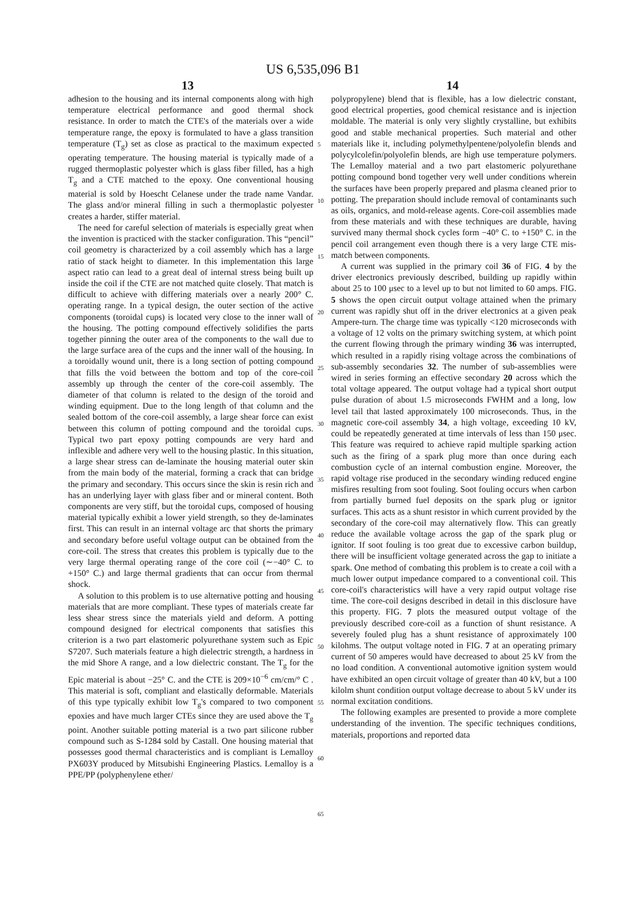US 6,535,096 B1
13 14
adhesion to the housing and its internal components along with high temperature electrical performance and good thermal shock resistance. In order to match the CTE's of the materials over a wide temperature range, the epoxy is formulated to have a glass transition temperature (T<sub>g</sub>) set as close as practical to the maximum expected operating temperature. The housing material is typically made of a rugged thermoplastic polyester which is glass fiber filled, has a high T<sub>g</sub> and a CTE matched to the epoxy. One conventional housing material is sold by Hoescht Celanese under the trade name Vandar. The glass and/or mineral filling in such a thermoplastic polyester creates a harder, stiffer material.
The need for careful selection of materials is especially great when the invention is practiced with the stacker configuration. This “pencil” coil geometry is characterized by a coil assembly which has a large ratio of stack height to diameter. In this implementation this large aspect ratio can lead to a great deal of internal stress being built up inside the coil if the CTE are not matched quite closely. That match is difficult to achieve with differing materials over a nearly 200° C. operating range. In a typical design, the outer section of the active components (toroidal cups) is located very close to the inner wall of the housing. The potting compound effectively solidifies the parts together pinning the outer area of the components to the wall due to the large surface area of the cups and the inner wall of the housing. In a toroidally wound unit, there is a long section of potting compound that fills the void between the bottom and top of the core-coil assembly up through the center of the core-coil assembly. The diameter of that column is related to the design of the toroid and winding equipment. Due to the long length of that column and the sealed bottom of the core-coil assembly, a large shear force can exist between this column of potting compound and the toroidal cups. Typical two part epoxy potting compounds are very hard and inflexible and adhere very well to the housing plastic. In this situation, a large shear stress can de-laminate the housing material outer skin from the main body of the material, forming a crack that can bridge the primary and secondary. This occurs since the skin is resin rich and has an underlying layer with glass fiber and or mineral content. Both components are very stiff, but the toroidal cups, composed of housing material typically exhibit a lower yield strength, so they de-laminates first. This can result in an internal voltage arc that shorts the primary and secondary before useful voltage output can be obtained from the core-coil. The stress that creates this problem is typically due to the very large thermal operating range of the core coil (∼−40° C. to +150° C.) and large thermal gradients that can occur from thermal shock.
A solution to this problem is to use alternative potting and housing materials that are more compliant. These types of materials create far less shear stress since the materials yield and deform. A potting compound designed for electrical components that satisfies this criterion is a two part elastomeric polyurethane system such as Epic S7207. Such materials feature a high dielectric strength, a hardness in the mid Shore A range, and a low dielectric constant. The T<sub>g</sub> for the Epic material is about −25° C. and the CTE is 209×10<sup>−6</sup> cm/cm/° C . This material is soft, compliant and elastically deformable. Materials of this type typically exhibit low T<sub>g</sub>'s compared to two component epoxies and have much larger CTEs since they are used above the T<sub>g</sub> point. Another suitable potting material is a two part silicone rubber compound such as S-1284 sold by Castall. One housing material that possesses good thermal characteristics and is compliant is Lemalloy PX603Y produced by Mitsubishi Engineering Plastics. Lemalloy is a PPE/PP (polyphenylene ether/
5
10
15
20
25
30
35
40
45
50
55
60
65
polypropylene) blend that is flexible, has a low dielectric constant, good electrical properties, good chemical resistance and is injection moldable. The material is only very slightly crystalline, but exhibits good and stable mechanical properties. Such material and other materials like it, including polymethylpentene/polyolefin blends and polycylcolefin/polyolefin blends, are high use temperature polymers. The Lemalloy material and a two part elastomeric polyurethane potting compound bond together very well under conditions wherein the surfaces have been properly prepared and plasma cleaned prior to potting. The preparation should include removal of contaminants such as oils, organics, and mold-release agents. Core-coil assemblies made from these materials and with these techniques are durable, having survived many thermal shock cycles form −40° C. to +150° C. in the pencil coil arrangement even though there is a very large CTE mis-match between components.
A current was supplied in the primary coil 36 of FIG. 4 by the driver electronics previously described, building up rapidly within about 25 to 100 μsec to a level up to but not limited to 60 amps. FIG. 5 shows the open circuit output voltage attained when the primary current was rapidly shut off in the driver electronics at a given peak Ampere-turn. The charge time was typically <120 microseconds with a voltage of 12 volts on the primary switching system, at which point the current flowing through the primary winding 36 was interrupted, which resulted in a rapidly rising voltage across the combinations of sub-assembly secondaries 32. The number of sub-assemblies were wired in series forming an effective secondary 20 across which the total voltage appeared. The output voltage had a typical short output pulse duration of about 1.5 microseconds FWHM and a long, low level tail that lasted approximately 100 microseconds. Thus, in the magnetic core-coil assembly 34, a high voltage, exceeding 10 kV, could be repeatedly generated at time intervals of less than 150 μsec. This feature was required to achieve rapid multiple sparking action such as the firing of a spark plug more than once during each combustion cycle of an internal combustion engine. Moreover, the rapid voltage rise produced in the secondary winding reduced engine misfires resulting from soot fouling. Soot fouling occurs when carbon from partially burned fuel deposits on the spark plug or ignitor surfaces. This acts as a shunt resistor in which current provided by the secondary of the core-coil may alternatively flow. This can greatly reduce the available voltage across the gap of the spark plug or ignitor. If soot fouling is too great due to excessive carbon buildup, there will be insufficient voltage generated across the gap to initiate a spark. One method of combating this problem is to create a coil with a much lower output impedance compared to a conventional coil. This core-coil's characteristics will have a very rapid output voltage rise time. The core-coil designs described in detail in this disclosure have this property. FIG. 7 plots the measured output voltage of the previously described core-coil as a function of shunt resistance. A severely fouled plug has a shunt resistance of approximately 100 kilohms. The output voltage noted in FIG. 7 at an operating primary current of 50 amperes would have decreased to about 25 kV from the no load condition. A conventional automotive ignition system would have exhibited an open circuit voltage of greater than 40 kV, but a 100 kilolm shunt condition output voltage decrease to about 5 kV under its normal excitation conditions.
The following examples are presented to provide a more complete understanding of the invention. The specific techniques conditions, materials, proportions and reported data